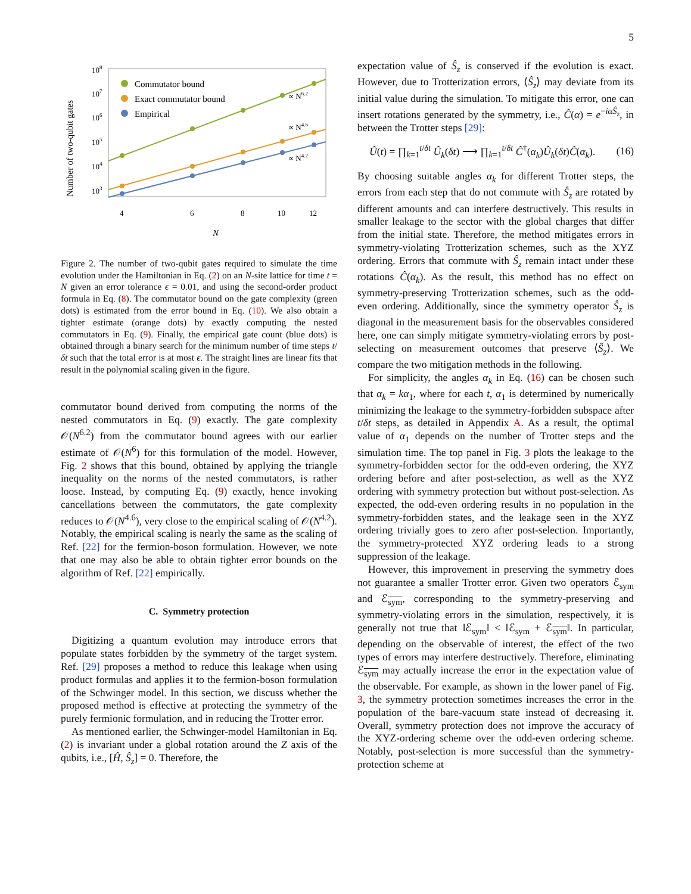5
Number of two-qubit gates
108
107
106
105
104
103
4
6
8
10
12
N
∝ N6.2
∝ N4.6
∝ N4.2
Commutator bound
Exact commutator bound
Empirical
Figure 2. The number of two-qubit gates required to simulate the time evolution under the Hamiltonian in Eq. (2) on an N-site lattice for time t = N given an error tolerance ϵ = 0.01, and using the second-order product formula in Eq. (8). The commutator bound on the gate complexity (green dots) is estimated from the error bound in Eq. (10). We also obtain a tighter estimate (orange dots) by exactly computing the nested commutators in Eq. (9). Finally, the empirical gate count (blue dots) is obtained through a binary search for the minimum number of time steps t/δt such that the total error is at most ϵ. The straight lines are linear fits that result in the polynomial scaling given in the figure.
commutator bound derived from computing the norms of the nested commutators in Eq. (9) exactly. The gate complexity 𝒪(N<sup>6.2</sup>) from the commutator bound agrees with our earlier estimate of 𝒪(N<sup>6</sup>) for this formulation of the model. However, Fig. 2 shows that this bound, obtained by applying the triangle inequality on the norms of the nested commutators, is rather loose. Instead, by computing Eq. (9) exactly, hence invoking cancellations between the commutators, the gate complexity reduces to 𝒪(N<sup>4.6</sup>), very close to the empirical scaling of 𝒪(N<sup>4.2</sup>). Notably, the empirical scaling is nearly the same as the scaling of Ref. [22] for the fermion-boson formulation. However, we note that one may also be able to obtain tighter error bounds on the algorithm of Ref. [22] empirically.
C. Symmetry protection
Digitizing a quantum evolution may introduce errors that populate states forbidden by the symmetry of the target system. Ref. [29] proposes a method to reduce this leakage when using product formulas and applies it to the fermion-boson formulation of the Schwinger model. In this section, we discuss whether the proposed method is effective at protecting the symmetry of the purely fermionic formulation, and in reducing the Trotter error.
As mentioned earlier, the Schwinger-model Hamiltonian in Eq. (2) is invariant under a global rotation around the Z axis of the qubits, i.e., [Ĥ, Ŝ<sub>z</sub>] = 0. Therefore, the
expectation value of Ŝ<sub>z</sub> is conserved if the evolution is exact. However, due to Trotterization errors, ⟨Ŝ<sub>z</sub>⟩ may deviate from its initial value during the simulation. To mitigate this error, one can insert rotations generated by the symmetry, i.e., Ĉ(α) = e<sup>−iαŜ<sub>z</sub></sup>, in between the Trotter steps [29]:
Û(t) = ∏<sub>k=1</sub><sup>t/δt</sup> Û<sub>k</sub>(δt) ⟶ ∏<sub>k=1</sub><sup>t/δt</sup> Ĉ<sup>†</sup>(α<sub>k</sub>)Û<sub>k</sub>(δt)Ĉ(α<sub>k</sub>). (16)
By choosing suitable angles α<sub>k</sub> for different Trotter steps, the errors from each step that do not commute with Ŝ<sub>z</sub> are rotated by different amounts and can interfere destructively. This results in smaller leakage to the sector with the global charges that differ from the initial state. Therefore, the method mitigates errors in symmetry-violating Trotterization schemes, such as the XYZ ordering. Errors that commute with Ŝ<sub>z</sub> remain intact under these rotations Ĉ(α<sub>k</sub>). As the result, this method has no effect on symmetry-preserving Trotterization schemes, such as the odd-even ordering. Additionally, since the symmetry operator Ŝ<sub>z</sub> is diagonal in the measurement basis for the observables considered here, one can simply mitigate symmetry-violating errors by post-selecting on measurement outcomes that preserve ⟨Ŝ<sub>z</sub>⟩. We compare the two mitigation methods in the following.
For simplicity, the angles α<sub>k</sub> in Eq. (16) can be chosen such that α<sub>k</sub> = kα<sub>1</sub>, where for each t, α<sub>1</sub> is determined by numerically minimizing the leakage to the symmetry-forbidden subspace after t/δt steps, as detailed in Appendix A. As a result, the optimal value of α<sub>1</sub> depends on the number of Trotter steps and the simulation time. The top panel in Fig. 3 plots the leakage to the symmetry-forbidden sector for the odd-even ordering, the XYZ ordering before and after post-selection, as well as the XYZ ordering with symmetry protection but without post-selection. As expected, the odd-even ordering results in no population in the symmetry-forbidden states, and the leakage seen in the XYZ ordering trivially goes to zero after post-selection. Importantly, the symmetry-protected XYZ ordering leads to a strong suppression of the leakage.
However, this improvement in preserving the symmetry does not guarantee a smaller Trotter error. Given two operators ℰ<sub>sym</sub> and ℰ<sub>sym</sub>, corresponding to the symmetry-preserving and symmetry-violating errors in the simulation, respectively, it is generally not true that ‖ℰ<sub>sym</sub>‖ < ‖ℰ<sub>sym</sub> + ℰ<sub>sym</sub>‖. In particular, depending on the observable of interest, the effect of the two types of errors may interfere destructively. Therefore, eliminating ℰ<sub>sym</sub> may actually increase the error in the expectation value of the observable. For example, as shown in the lower panel of Fig. 3, the symmetry protection sometimes increases the error in the population of the bare-vacuum state instead of decreasing it. Overall, symmetry protection does not improve the accuracy of the XYZ-ordering scheme over the odd-even ordering scheme. Notably, post-selection is more successful than the symmetry-protection scheme at